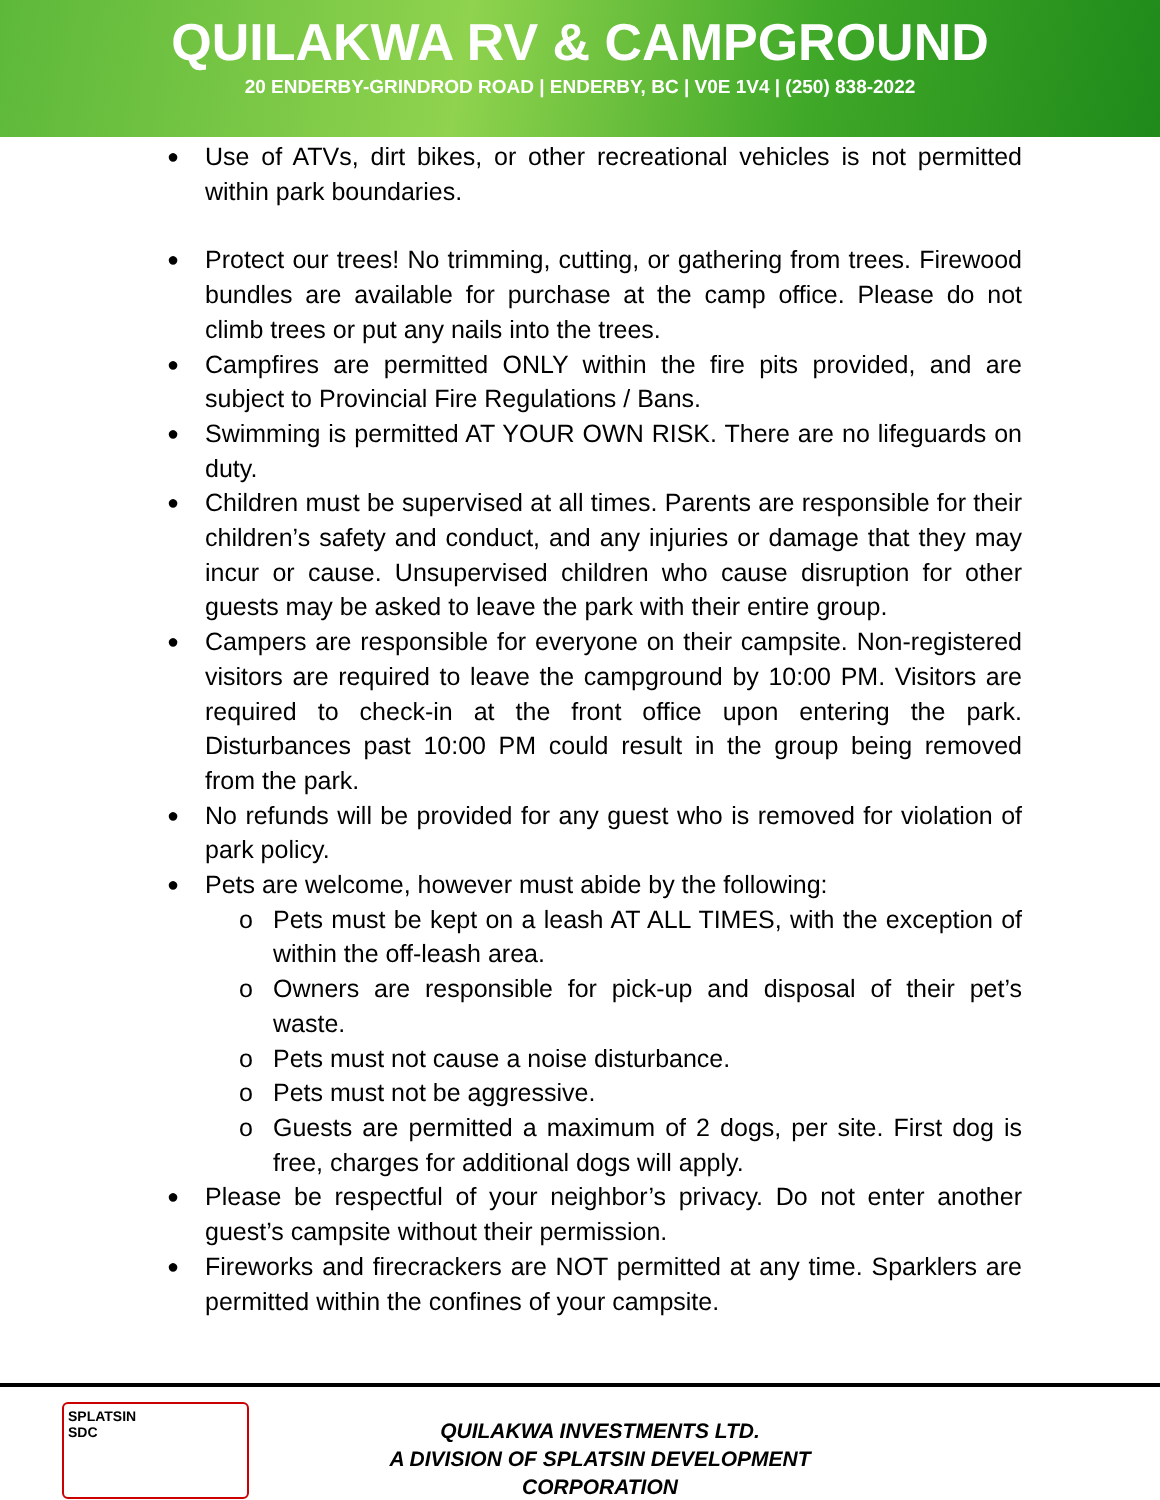QUILAKWA RV & CAMPGROUND
20 ENDERBY-GRINDROD ROAD | ENDERBY, BC | V0E 1V4 | (250) 838-2022
Use of ATVs, dirt bikes, or other recreational vehicles is not permitted within park boundaries.
Protect our trees! No trimming, cutting, or gathering from trees. Firewood bundles are available for purchase at the camp office. Please do not climb trees or put any nails into the trees.
Campfires are permitted ONLY within the fire pits provided, and are subject to Provincial Fire Regulations / Bans.
Swimming is permitted AT YOUR OWN RISK. There are no lifeguards on duty.
Children must be supervised at all times. Parents are responsible for their children’s safety and conduct, and any injuries or damage that they may incur or cause. Unsupervised children who cause disruption for other guests may be asked to leave the park with their entire group.
Campers are responsible for everyone on their campsite. Non-registered visitors are required to leave the campground by 10:00 PM. Visitors are required to check-in at the front office upon entering the park. Disturbances past 10:00 PM could result in the group being removed from the park.
No refunds will be provided for any guest who is removed for violation of park policy.
Pets are welcome, however must abide by the following:
Pets must be kept on a leash AT ALL TIMES, with the exception of within the off-leash area.
Owners are responsible for pick-up and disposal of their pet’s waste.
Pets must not cause a noise disturbance.
Pets must not be aggressive.
Guests are permitted a maximum of 2 dogs, per site. First dog is free, charges for additional dogs will apply.
Please be respectful of your neighbor’s privacy. Do not enter another guest’s campsite without their permission.
Fireworks and firecrackers are NOT permitted at any time. Sparklers are permitted within the confines of your campsite.
SPLATSIN
SDC
QUILAKWA INVESTMENTS LTD.
A DIVISION OF SPLATSIN DEVELOPMENT CORPORATION